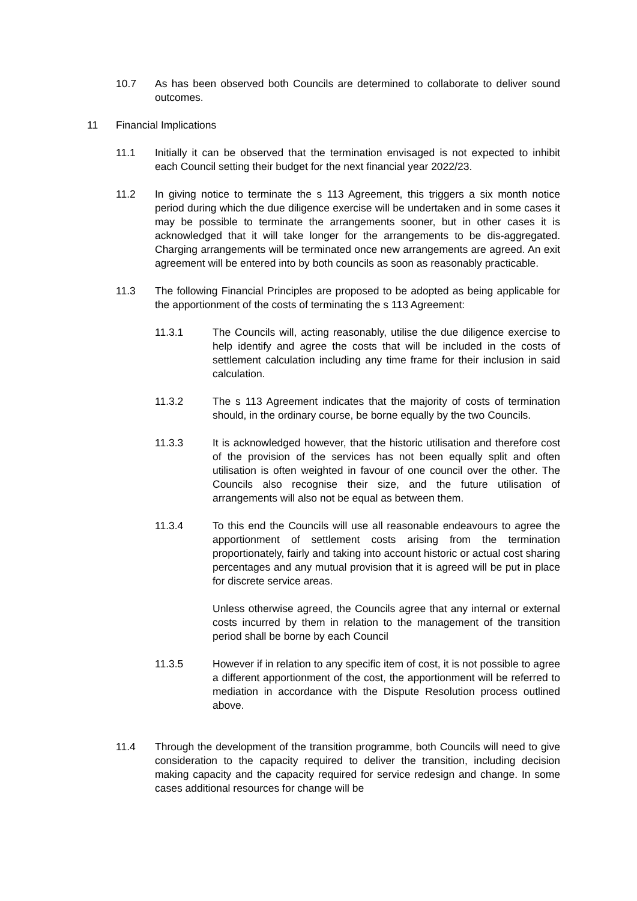10.7 As has been observed both Councils are determined to collaborate to deliver sound outcomes.
11 Financial Implications
11.1 Initially it can be observed that the termination envisaged is not expected to inhibit each Council setting their budget for the next financial year 2022/23.
11.2 In giving notice to terminate the s 113 Agreement, this triggers a six month notice period during which the due diligence exercise will be undertaken and in some cases it may be possible to terminate the arrangements sooner, but in other cases it is acknowledged that it will take longer for the arrangements to be dis-aggregated. Charging arrangements will be terminated once new arrangements are agreed. An exit agreement will be entered into by both councils as soon as reasonably practicable.
11.3 The following Financial Principles are proposed to be adopted as being applicable for the apportionment of the costs of terminating the s 113 Agreement:
11.3.1 The Councils will, acting reasonably, utilise the due diligence exercise to help identify and agree the costs that will be included in the costs of settlement calculation including any time frame for their inclusion in said calculation.
11.3.2 The s 113 Agreement indicates that the majority of costs of termination should, in the ordinary course, be borne equally by the two Councils.
11.3.3 It is acknowledged however, that the historic utilisation and therefore cost of the provision of the services has not been equally split and often utilisation is often weighted in favour of one council over the other. The Councils also recognise their size, and the future utilisation of arrangements will also not be equal as between them.
11.3.4 To this end the Councils will use all reasonable endeavours to agree the apportionment of settlement costs arising from the termination proportionately, fairly and taking into account historic or actual cost sharing percentages and any mutual provision that it is agreed will be put in place for discrete service areas.
Unless otherwise agreed, the Councils agree that any internal or external costs incurred by them in relation to the management of the transition period shall be borne by each Council
11.3.5 However if in relation to any specific item of cost, it is not possible to agree a different apportionment of the cost, the apportionment will be referred to mediation in accordance with the Dispute Resolution process outlined above.
11.4 Through the development of the transition programme, both Councils will need to give consideration to the capacity required to deliver the transition, including decision making capacity and the capacity required for service redesign and change. In some cases additional resources for change will be